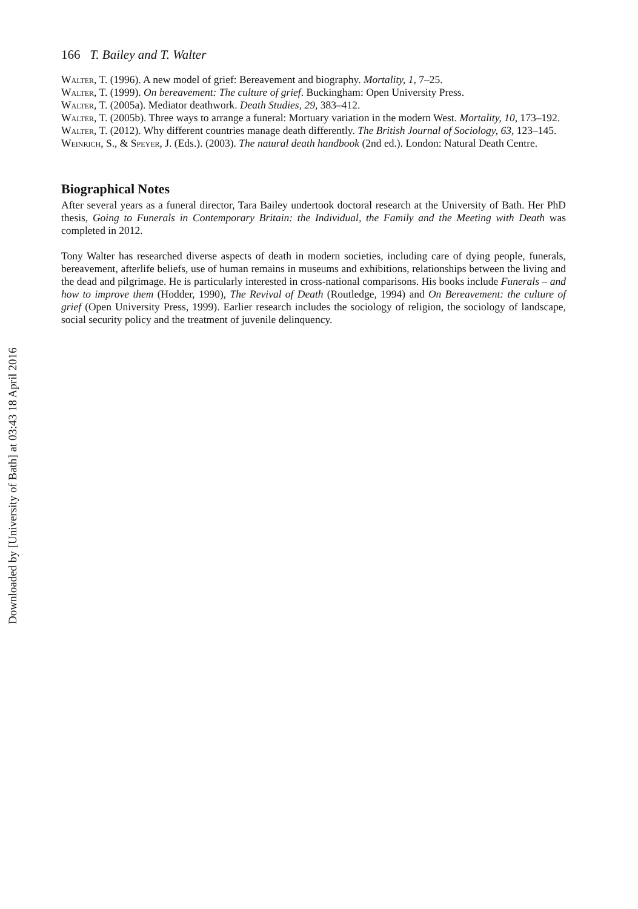166 T. Bailey and T. Walter
Walter, T. (1996). A new model of grief: Bereavement and biography. Mortality, 1, 7–25.
Walter, T. (1999). On bereavement: The culture of grief. Buckingham: Open University Press.
Walter, T. (2005a). Mediator deathwork. Death Studies, 29, 383–412.
Walter, T. (2005b). Three ways to arrange a funeral: Mortuary variation in the modern West. Mortality, 10, 173–192.
Walter, T. (2012). Why different countries manage death differently. The British Journal of Sociology, 63, 123–145.
Weinrich, S., & Speyer, J. (Eds.). (2003). The natural death handbook (2nd ed.). London: Natural Death Centre.
Biographical Notes
After several years as a funeral director, Tara Bailey undertook doctoral research at the University of Bath. Her PhD thesis, Going to Funerals in Contemporary Britain: the Individual, the Family and the Meeting with Death was completed in 2012.
Tony Walter has researched diverse aspects of death in modern societies, including care of dying people, funerals, bereavement, afterlife beliefs, use of human remains in museums and exhibitions, relationships between the living and the dead and pilgrimage. He is particularly interested in cross-national comparisons. His books include Funerals – and how to improve them (Hodder, 1990), The Revival of Death (Routledge, 1994) and On Bereavement: the culture of grief (Open University Press, 1999). Earlier research includes the sociology of religion, the sociology of landscape, social security policy and the treatment of juvenile delinquency.
Downloaded by [University of Bath] at 03:43 18 April 2016